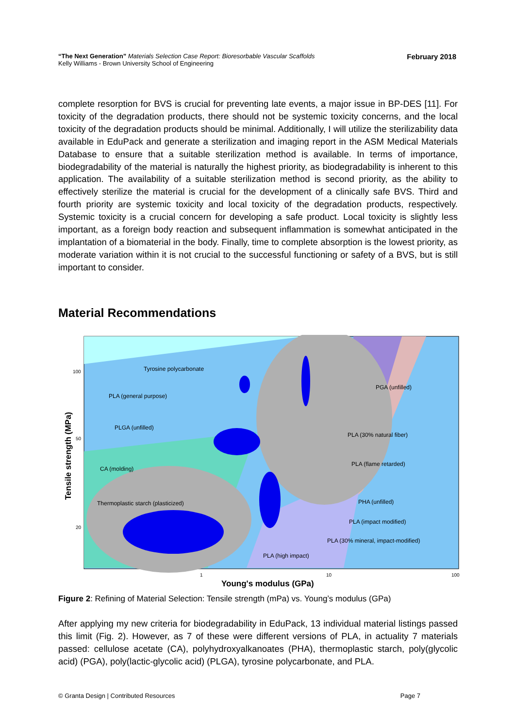“The Next Generation” Materials Selection Case Report: Bioresorbable Vascular Scaffolds
Kelly Williams - Brown University School of Engineering
February 2018
complete resorption for BVS is crucial for preventing late events, a major issue in BP-DES [11]. For toxicity of the degradation products, there should not be systemic toxicity concerns, and the local toxicity of the degradation products should be minimal. Additionally, I will utilize the sterilizability data available in EduPack and generate a sterilization and imaging report in the ASM Medical Materials Database to ensure that a suitable sterilization method is available. In terms of importance, biodegradability of the material is naturally the highest priority, as biodegradability is inherent to this application. The availability of a suitable sterilization method is second priority, as the ability to effectively sterilize the material is crucial for the development of a clinically safe BVS. Third and fourth priority are systemic toxicity and local toxicity of the degradation products, respectively. Systemic toxicity is a crucial concern for developing a safe product. Local toxicity is slightly less important, as a foreign body reaction and subsequent inflammation is somewhat anticipated in the implantation of a biomaterial in the body. Finally, time to complete absorption is the lowest priority, as moderate variation within it is not crucial to the successful functioning or safety of a BVS, but is still important to consider.
Material Recommendations
Tyrosine polycarbonate
PLA (general purpose)
PLGA (unfilled)
CA (molding)
Thermoplastic starch (plasticized)
PGA (unfilled)
PLA (30% natural fiber)
PLA (flame retarded)
PHA (unfilled)
PLA (impact modified)
PLA (30% mineral, impact-modified)
PLA (high impact)
100
50
20
1
10
100
Young's modulus (GPa)
Tensile strength (MPa)
Figure 2: Refining of Material Selection: Tensile strength (mPa) vs. Young’s modulus (GPa)
After applying my new criteria for biodegradability in EduPack, 13 individual material listings passed this limit (Fig. 2). However, as 7 of these were different versions of PLA, in actuality 7 materials passed: cellulose acetate (CA), polyhydroxyalkanoates (PHA), thermoplastic starch, poly(glycolic acid) (PGA), poly(lactic-glycolic acid) (PLGA), tyrosine polycarbonate, and PLA.
© Granta Design | Contributed Resources
Page 7